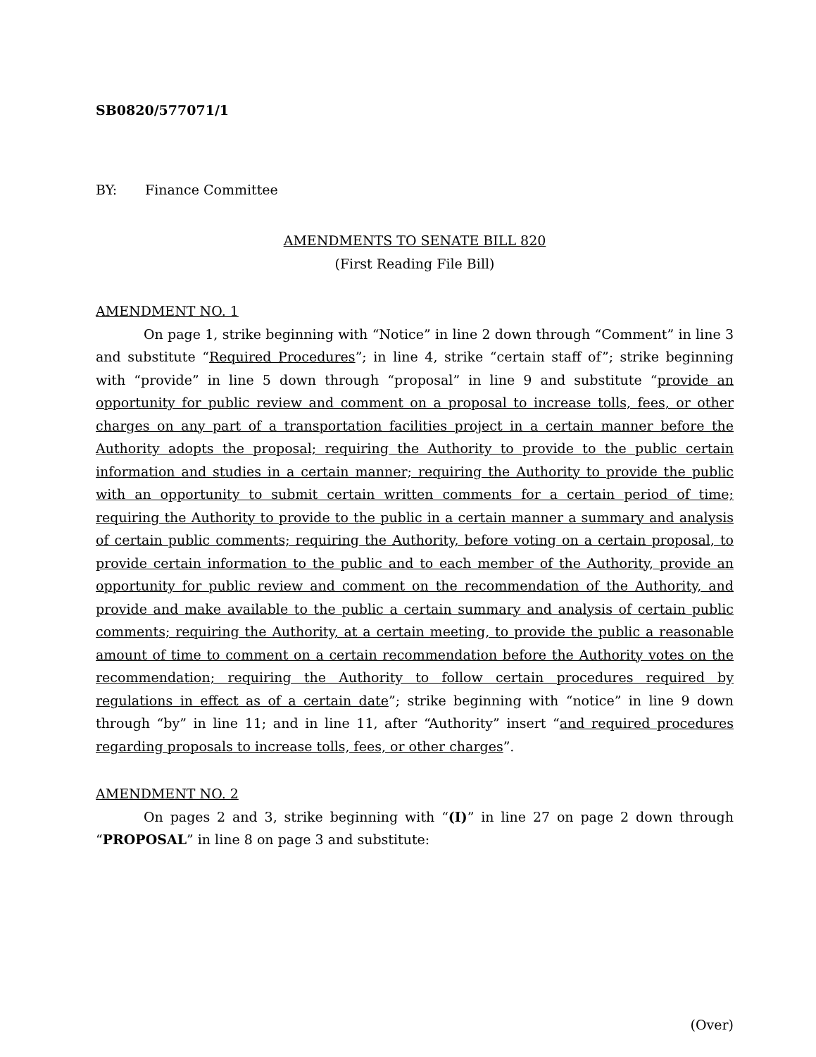SB0820/577071/1
BY: Finance Committee
AMENDMENTS TO SENATE BILL 820
(First Reading File Bill)
AMENDMENT NO. 1
On page 1, strike beginning with “Notice” in line 2 down through “Comment” in line 3 and substitute “Required Procedures”; in line 4, strike “certain staff of”; strike beginning with “provide” in line 5 down through “proposal” in line 9 and substitute “provide an opportunity for public review and comment on a proposal to increase tolls, fees, or other charges on any part of a transportation facilities project in a certain manner before the Authority adopts the proposal; requiring the Authority to provide to the public certain information and studies in a certain manner; requiring the Authority to provide the public with an opportunity to submit certain written comments for a certain period of time; requiring the Authority to provide to the public in a certain manner a summary and analysis of certain public comments; requiring the Authority, before voting on a certain proposal, to provide certain information to the public and to each member of the Authority, provide an opportunity for public review and comment on the recommendation of the Authority, and provide and make available to the public a certain summary and analysis of certain public comments; requiring the Authority, at a certain meeting, to provide the public a reasonable amount of time to comment on a certain recommendation before the Authority votes on the recommendation; requiring the Authority to follow certain procedures required by regulations in effect as of a certain date”; strike beginning with “notice” in line 9 down through “by” in line 11; and in line 11, after “Authority” insert “and required procedures regarding proposals to increase tolls, fees, or other charges”.
AMENDMENT NO. 2
On pages 2 and 3, strike beginning with “(I)” in line 27 on page 2 down through “PROPOSAL” in line 8 on page 3 and substitute:
(Over)